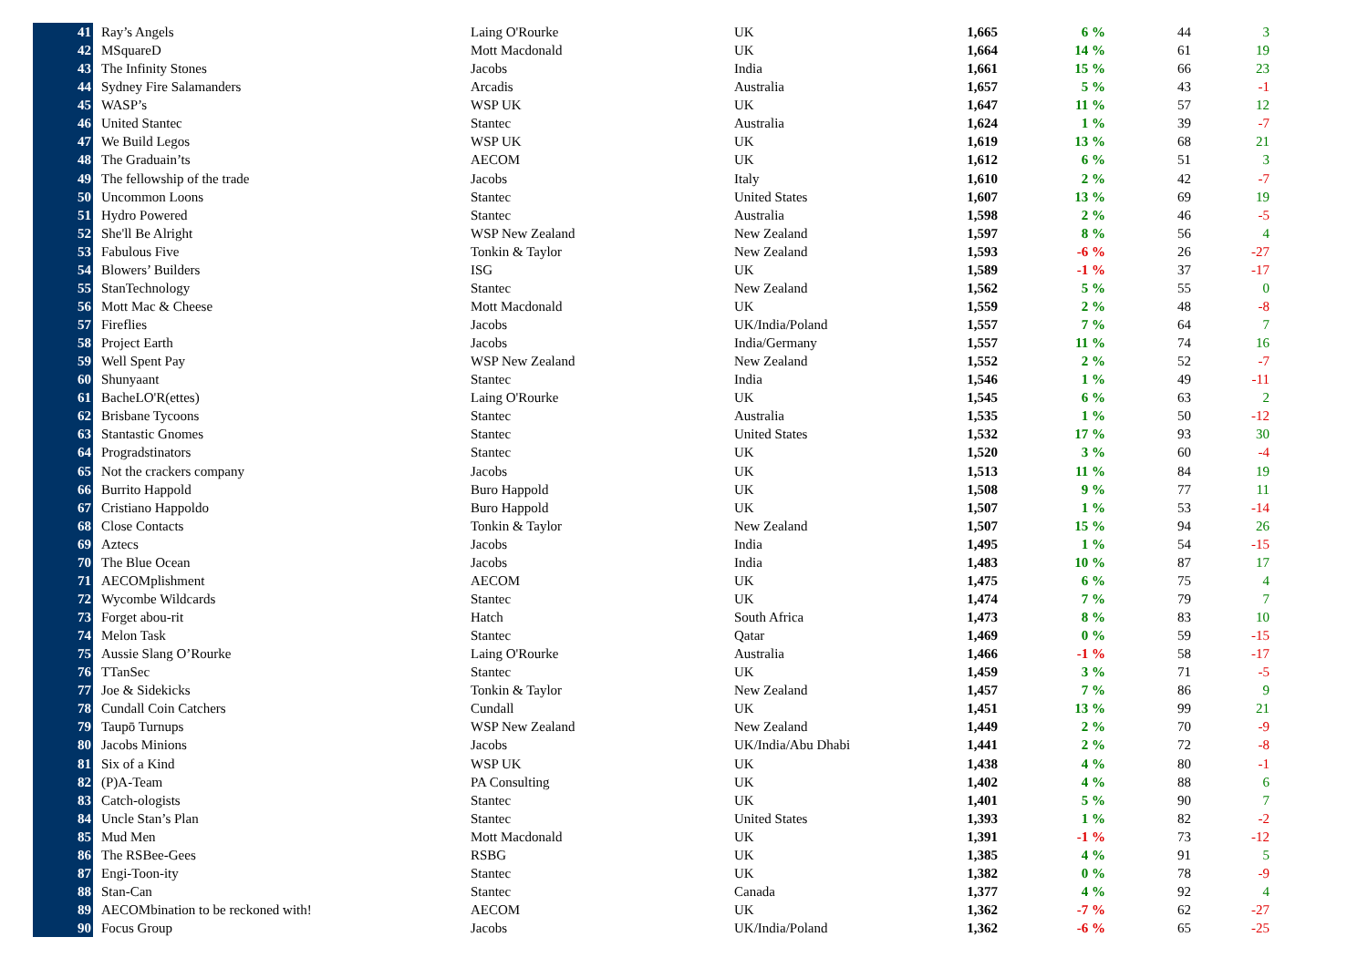| 41 | Ray’s Angels | Laing O'Rourke | UK | 1,665 | 6 % | 44 | 3 |
| 42 | MSquareD | Mott Macdonald | UK | 1,664 | 14 % | 61 | 19 |
| 43 | The Infinity Stones | Jacobs | India | 1,661 | 15 % | 66 | 23 |
| 44 | Sydney Fire Salamanders | Arcadis | Australia | 1,657 | 5 % | 43 | -1 |
| 45 | WASP’s | WSP UK | UK | 1,647 | 11 % | 57 | 12 |
| 46 | United Stantec | Stantec | Australia | 1,624 | 1 % | 39 | -7 |
| 47 | We Build Legos | WSP UK | UK | 1,619 | 13 % | 68 | 21 |
| 48 | The Graduain’ts | AECOM | UK | 1,612 | 6 % | 51 | 3 |
| 49 | The fellowship of the trade | Jacobs | Italy | 1,610 | 2 % | 42 | -7 |
| 50 | Uncommon Loons | Stantec | United States | 1,607 | 13 % | 69 | 19 |
| 51 | Hydro Powered | Stantec | Australia | 1,598 | 2 % | 46 | -5 |
| 52 | She'll Be Alright | WSP New Zealand | New Zealand | 1,597 | 8 % | 56 | 4 |
| 53 | Fabulous Five | Tonkin & Taylor | New Zealand | 1,593 | -6 % | 26 | -27 |
| 54 | Blowers’ Builders | ISG | UK | 1,589 | -1 % | 37 | -17 |
| 55 | StanTechnology | Stantec | New Zealand | 1,562 | 5 % | 55 | 0 |
| 56 | Mott Mac & Cheese | Mott Macdonald | UK | 1,559 | 2 % | 48 | -8 |
| 57 | Fireflies | Jacobs | UK/India/Poland | 1,557 | 7 % | 64 | 7 |
| 58 | Project Earth | Jacobs | India/Germany | 1,557 | 11 % | 74 | 16 |
| 59 | Well Spent Pay | WSP New Zealand | New Zealand | 1,552 | 2 % | 52 | -7 |
| 60 | Shunyaant | Stantec | India | 1,546 | 1 % | 49 | -11 |
| 61 | BacheLO'R(ettes) | Laing O'Rourke | UK | 1,545 | 6 % | 63 | 2 |
| 62 | Brisbane Tycoons | Stantec | Australia | 1,535 | 1 % | 50 | -12 |
| 63 | Stantastic Gnomes | Stantec | United States | 1,532 | 17 % | 93 | 30 |
| 64 | Progradstinators | Stantec | UK | 1,520 | 3 % | 60 | -4 |
| 65 | Not the crackers company | Jacobs | UK | 1,513 | 11 % | 84 | 19 |
| 66 | Burrito Happold | Buro Happold | UK | 1,508 | 9 % | 77 | 11 |
| 67 | Cristiano Happoldo | Buro Happold | UK | 1,507 | 1 % | 53 | -14 |
| 68 | Close Contacts | Tonkin & Taylor | New Zealand | 1,507 | 15 % | 94 | 26 |
| 69 | Aztecs | Jacobs | India | 1,495 | 1 % | 54 | -15 |
| 70 | The Blue Ocean | Jacobs | India | 1,483 | 10 % | 87 | 17 |
| 71 | AECOMplishment | AECOM | UK | 1,475 | 6 % | 75 | 4 |
| 72 | Wycombe Wildcards | Stantec | UK | 1,474 | 7 % | 79 | 7 |
| 73 | Forget abou-rit | Hatch | South Africa | 1,473 | 8 % | 83 | 10 |
| 74 | Melon Task | Stantec | Qatar | 1,469 | 0 % | 59 | -15 |
| 75 | Aussie Slang O’Rourke | Laing O'Rourke | Australia | 1,466 | -1 % | 58 | -17 |
| 76 | TTanSec | Stantec | UK | 1,459 | 3 % | 71 | -5 |
| 77 | Joe & Sidekicks | Tonkin & Taylor | New Zealand | 1,457 | 7 % | 86 | 9 |
| 78 | Cundall Coin Catchers | Cundall | UK | 1,451 | 13 % | 99 | 21 |
| 79 | Taupō Turnups | WSP New Zealand | New Zealand | 1,449 | 2 % | 70 | -9 |
| 80 | Jacobs Minions | Jacobs | UK/India/Abu Dhabi | 1,441 | 2 % | 72 | -8 |
| 81 | Six of a Kind | WSP UK | UK | 1,438 | 4 % | 80 | -1 |
| 82 | (P)A-Team | PA Consulting | UK | 1,402 | 4 % | 88 | 6 |
| 83 | Catch-ologists | Stantec | UK | 1,401 | 5 % | 90 | 7 |
| 84 | Uncle Stan’s Plan | Stantec | United States | 1,393 | 1 % | 82 | -2 |
| 85 | Mud Men | Mott Macdonald | UK | 1,391 | -1 % | 73 | -12 |
| 86 | The RSBee-Gees | RSBG | UK | 1,385 | 4 % | 91 | 5 |
| 87 | Engi-Toon-ity | Stantec | UK | 1,382 | 0 % | 78 | -9 |
| 88 | Stan-Can | Stantec | Canada | 1,377 | 4 % | 92 | 4 |
| 89 | AECOMbination to be reckoned with! | AECOM | UK | 1,362 | -7 % | 62 | -27 |
| 90 | Focus Group | Jacobs | UK/India/Poland | 1,362 | -6 % | 65 | -25 |